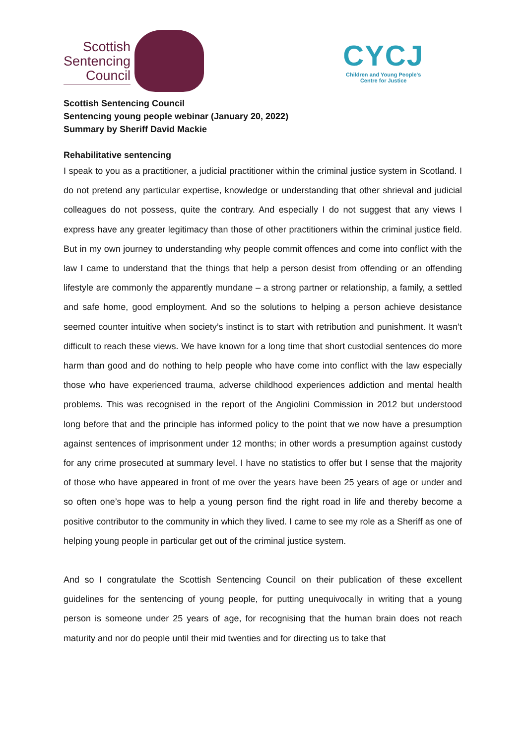Scottish
Sentencing
Council
CYCJ
Children and Young People's
Centre for Justice
Scottish Sentencing Council
Sentencing young people webinar (January 20, 2022)
Summary by Sheriff David Mackie
Rehabilitative sentencing
I speak to you as a practitioner, a judicial practitioner within the criminal justice system in Scotland. I do not pretend any particular expertise, knowledge or understanding that other shrieval and judicial colleagues do not possess, quite the contrary. And especially I do not suggest that any views I express have any greater legitimacy than those of other practitioners within the criminal justice field. But in my own journey to understanding why people commit offences and come into conflict with the law I came to understand that the things that help a person desist from offending or an offending lifestyle are commonly the apparently mundane – a strong partner or relationship, a family, a settled and safe home, good employment. And so the solutions to helping a person achieve desistance seemed counter intuitive when society’s instinct is to start with retribution and punishment. It wasn’t difficult to reach these views. We have known for a long time that short custodial sentences do more harm than good and do nothing to help people who have come into conflict with the law especially those who have experienced trauma, adverse childhood experiences addiction and mental health problems. This was recognised in the report of the Angiolini Commission in 2012 but understood long before that and the principle has informed policy to the point that we now have a presumption against sentences of imprisonment under 12 months; in other words a presumption against custody for any crime prosecuted at summary level. I have no statistics to offer but I sense that the majority of those who have appeared in front of me over the years have been 25 years of age or under and so often one’s hope was to help a young person find the right road in life and thereby become a positive contributor to the community in which they lived. I came to see my role as a Sheriff as one of helping young people in particular get out of the criminal justice system.
And so I congratulate the Scottish Sentencing Council on their publication of these excellent guidelines for the sentencing of young people, for putting unequivocally in writing that a young person is someone under 25 years of age, for recognising that the human brain does not reach maturity and nor do people until their mid twenties and for directing us to take that